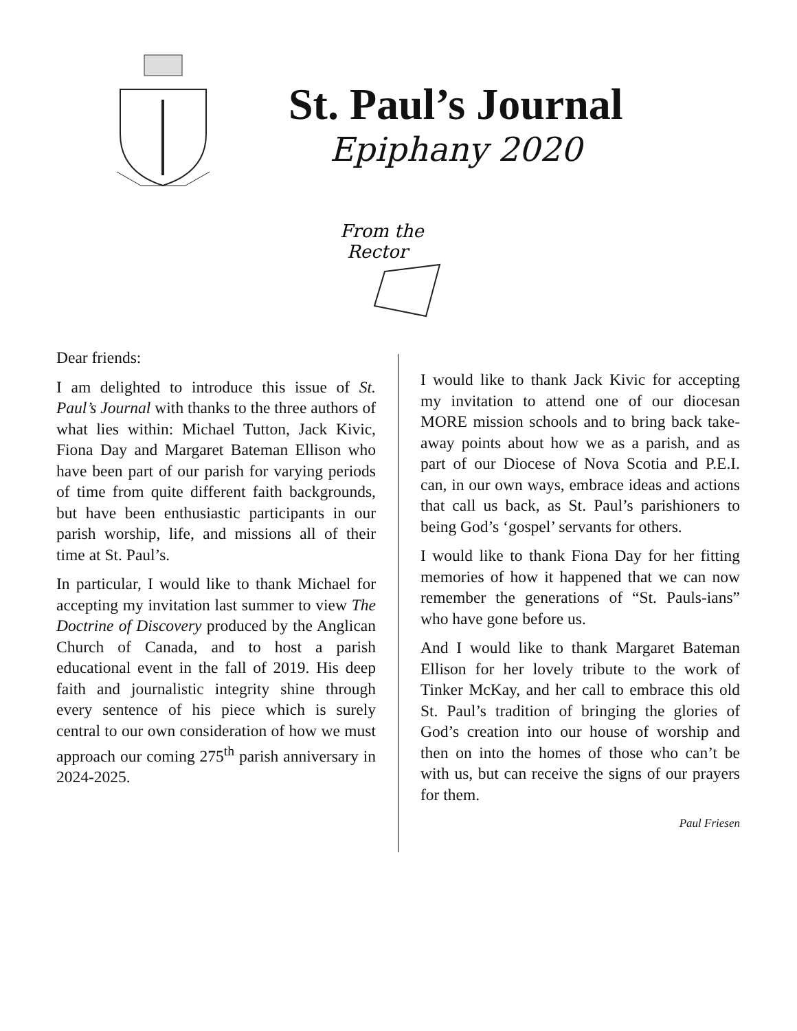St. Paul’s Journal
Epiphany 2020
From the
Rector
Dear friends:
I am delighted to introduce this issue of St. Paul’s Journal with thanks to the three authors of what lies within: Michael Tutton, Jack Kivic, Fiona Day and Margaret Bateman Ellison who have been part of our parish for varying periods of time from quite different faith backgrounds, but have been enthusiastic participants in our parish worship, life, and missions all of their time at St. Paul’s.
In particular, I would like to thank Michael for accepting my invitation last summer to view The Doctrine of Discovery produced by the Anglican Church of Canada, and to host a parish educational event in the fall of 2019. His deep faith and journalistic integrity shine through every sentence of his piece which is surely central to our own consideration of how we must approach our coming 275<sup>th</sup> parish anniversary in 2024-2025.
I would like to thank Jack Kivic for accepting my invitation to attend one of our diocesan MORE mission schools and to bring back take-away points about how we as a parish, and as part of our Diocese of Nova Scotia and P.E.I. can, in our own ways, embrace ideas and actions that call us back, as St. Paul’s parishioners to being God’s ‘gospel’ servants for others.
I would like to thank Fiona Day for her fitting memories of how it happened that we can now remember the generations of “St. Pauls-ians” who have gone before us.
And I would like to thank Margaret Bateman Ellison for her lovely tribute to the work of Tinker McKay, and her call to embrace this old St. Paul’s tradition of bringing the glories of God’s creation into our house of worship and then on into the homes of those who can’t be with us, but can receive the signs of our prayers for them.
Paul Friesen